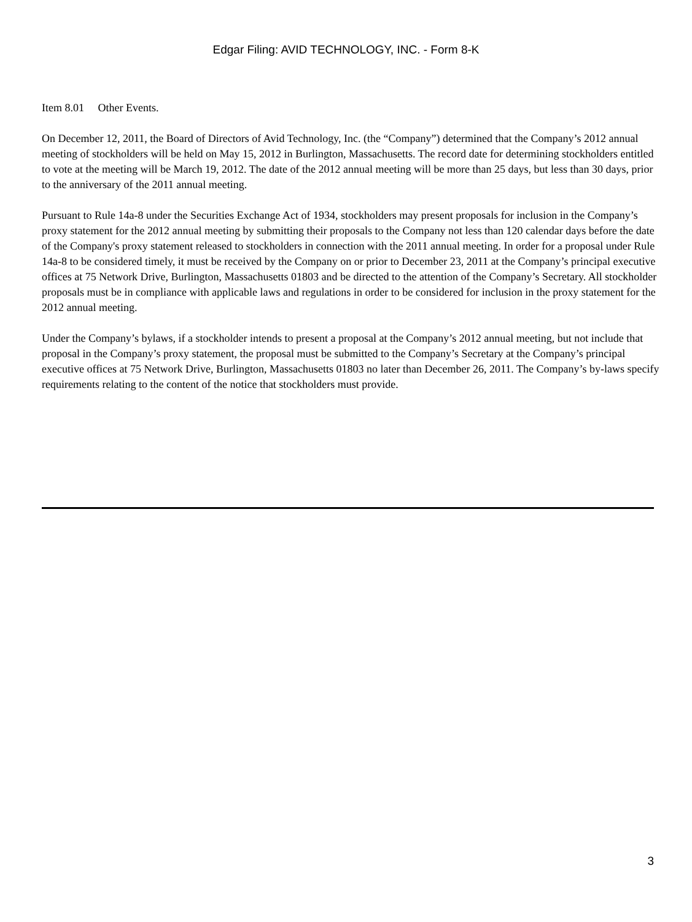Edgar Filing: AVID TECHNOLOGY, INC. - Form 8-K
Item 8.01 Other Events.
On December 12, 2011, the Board of Directors of Avid Technology, Inc. (the “Company”) determined that the Company’s 2012 annual meeting of stockholders will be held on May 15, 2012 in Burlington, Massachusetts. The record date for determining stockholders entitled to vote at the meeting will be March 19, 2012. The date of the 2012 annual meeting will be more than 25 days, but less than 30 days, prior to the anniversary of the 2011 annual meeting.
Pursuant to Rule 14a-8 under the Securities Exchange Act of 1934, stockholders may present proposals for inclusion in the Company’s proxy statement for the 2012 annual meeting by submitting their proposals to the Company not less than 120 calendar days before the date of the Company's proxy statement released to stockholders in connection with the 2011 annual meeting. In order for a proposal under Rule 14a-8 to be considered timely, it must be received by the Company on or prior to December 23, 2011 at the Company’s principal executive offices at 75 Network Drive, Burlington, Massachusetts 01803 and be directed to the attention of the Company’s Secretary. All stockholder proposals must be in compliance with applicable laws and regulations in order to be considered for inclusion in the proxy statement for the 2012 annual meeting.
Under the Company’s bylaws, if a stockholder intends to present a proposal at the Company’s 2012 annual meeting, but not include that proposal in the Company’s proxy statement, the proposal must be submitted to the Company’s Secretary at the Company’s principal executive offices at 75 Network Drive, Burlington, Massachusetts 01803 no later than December 26, 2011. The Company’s by-laws specify requirements relating to the content of the notice that stockholders must provide.
3